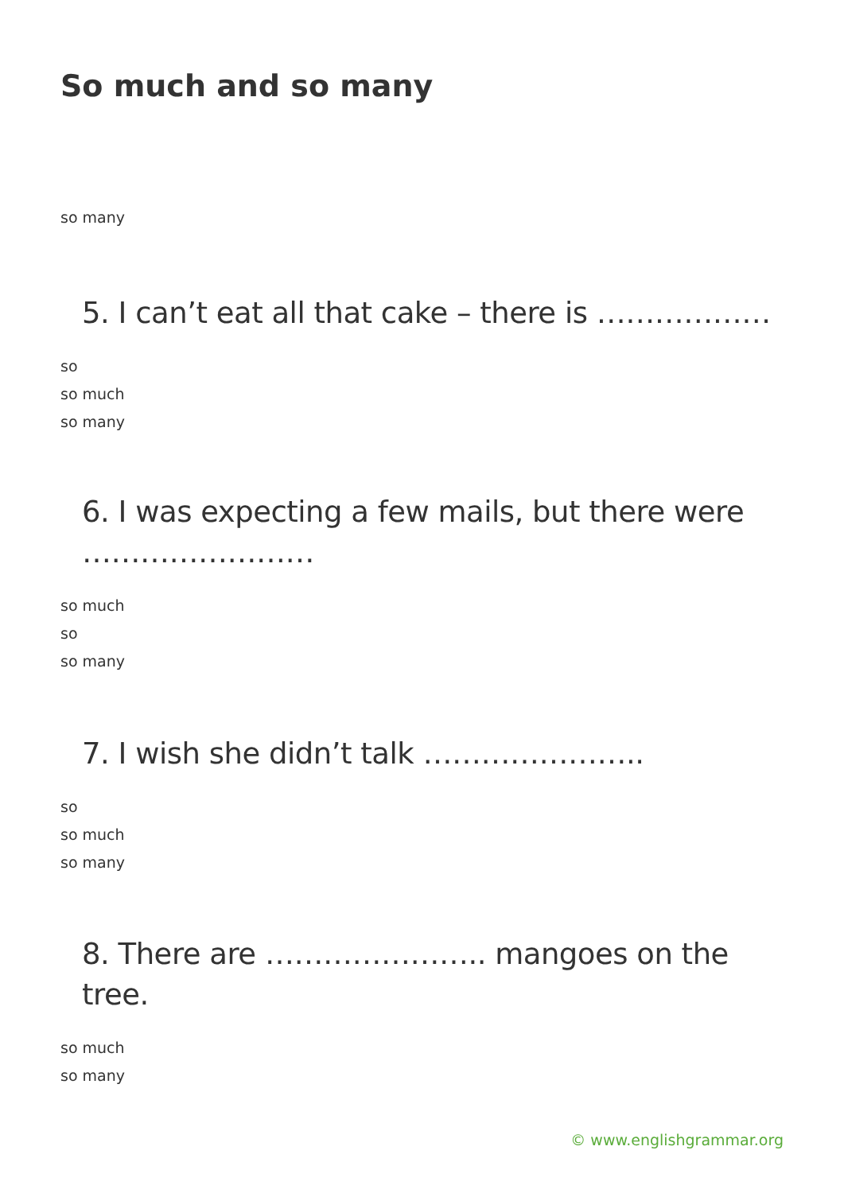So much and so many
so many
5. I can’t eat all that cake – there is ………………
so
so much
so many
6. I was expecting a few mails, but there were ……………………
so much
so
so many
7. I wish she didn’t talk …………………..
so
so much
so many
8. There are ………………….. mangoes on the tree.
so much
so many
© www.englishgrammar.org